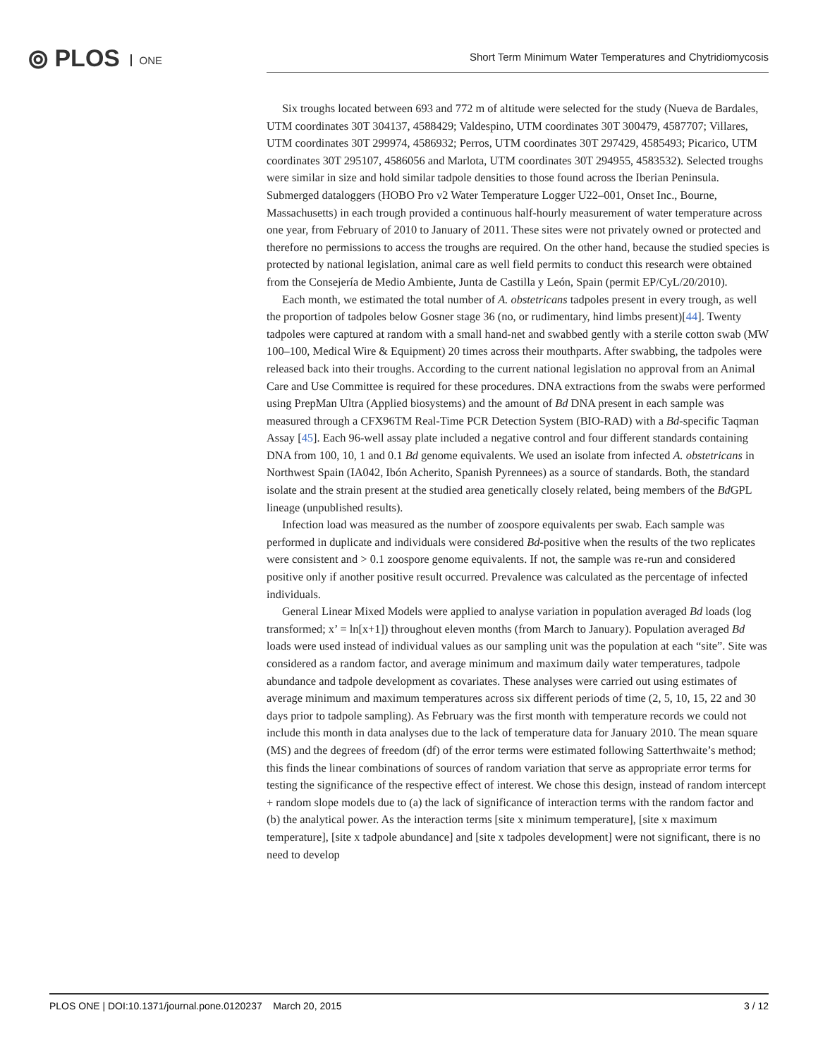⦾ PLOS ONE
Short Term Minimum Water Temperatures and Chytridiomycosis
Six troughs located between 693 and 772 m of altitude were selected for the study (Nueva de Bardales, UTM coordinates 30T 304137, 4588429; Valdespino, UTM coordinates 30T 300479, 4587707; Villares, UTM coordinates 30T 299974, 4586932; Perros, UTM coordinates 30T 297429, 4585493; Picarico, UTM coordinates 30T 295107, 4586056 and Marlota, UTM coordinates 30T 294955, 4583532). Selected troughs were similar in size and hold similar tadpole densities to those found across the Iberian Peninsula. Submerged dataloggers (HOBO Pro v2 Water Temperature Logger U22–001, Onset Inc., Bourne, Massachusetts) in each trough provided a continuous half-hourly measurement of water temperature across one year, from February of 2010 to January of 2011. These sites were not privately owned or protected and therefore no permissions to access the troughs are required. On the other hand, because the studied species is protected by national legislation, animal care as well field permits to conduct this research were obtained from the Consejería de Medio Ambiente, Junta de Castilla y León, Spain (permit EP/CyL/20/2010).
Each month, we estimated the total number of A. obstetricans tadpoles present in every trough, as well the proportion of tadpoles below Gosner stage 36 (no, or rudimentary, hind limbs present)[44]. Twenty tadpoles were captured at random with a small hand-net and swabbed gently with a sterile cotton swab (MW 100–100, Medical Wire & Equipment) 20 times across their mouthparts. After swabbing, the tadpoles were released back into their troughs. According to the current national legislation no approval from an Animal Care and Use Committee is required for these procedures. DNA extractions from the swabs were performed using PrepMan Ultra (Applied biosystems) and the amount of Bd DNA present in each sample was measured through a CFX96TM Real-Time PCR Detection System (BIO-RAD) with a Bd-specific Taqman Assay [45]. Each 96-well assay plate included a negative control and four different standards containing DNA from 100, 10, 1 and 0.1 Bd genome equivalents. We used an isolate from infected A. obstetricans in Northwest Spain (IA042, Ibón Acherito, Spanish Pyrennees) as a source of standards. Both, the standard isolate and the strain present at the studied area genetically closely related, being members of the Bd GPL lineage (unpublished results).
Infection load was measured as the number of zoospore equivalents per swab. Each sample was performed in duplicate and individuals were considered Bd-positive when the results of the two replicates were consistent and > 0.1 zoospore genome equivalents. If not, the sample was re-run and considered positive only if another positive result occurred. Prevalence was calculated as the percentage of infected individuals.
General Linear Mixed Models were applied to analyse variation in population averaged Bd loads (log transformed; x’ = ln[x+1]) throughout eleven months (from March to January). Population averaged Bd loads were used instead of individual values as our sampling unit was the population at each “site”. Site was considered as a random factor, and average minimum and maximum daily water temperatures, tadpole abundance and tadpole development as covariates. These analyses were carried out using estimates of average minimum and maximum temperatures across six different periods of time (2, 5, 10, 15, 22 and 30 days prior to tadpole sampling). As February was the first month with temperature records we could not include this month in data analyses due to the lack of temperature data for January 2010. The mean square (MS) and the degrees of freedom (df) of the error terms were estimated following Satterthwaite’s method; this finds the linear combinations of sources of random variation that serve as appropriate error terms for testing the significance of the respective effect of interest. We chose this design, instead of random intercept + random slope models due to (a) the lack of significance of interaction terms with the random factor and (b) the analytical power. As the interaction terms [site x minimum temperature], [site x maximum temperature], [site x tadpole abundance] and [site x tadpoles development] were not significant, there is no need to develop
PLOS ONE | DOI:10.1371/journal.pone.0120237 March 20, 2015 3 / 12